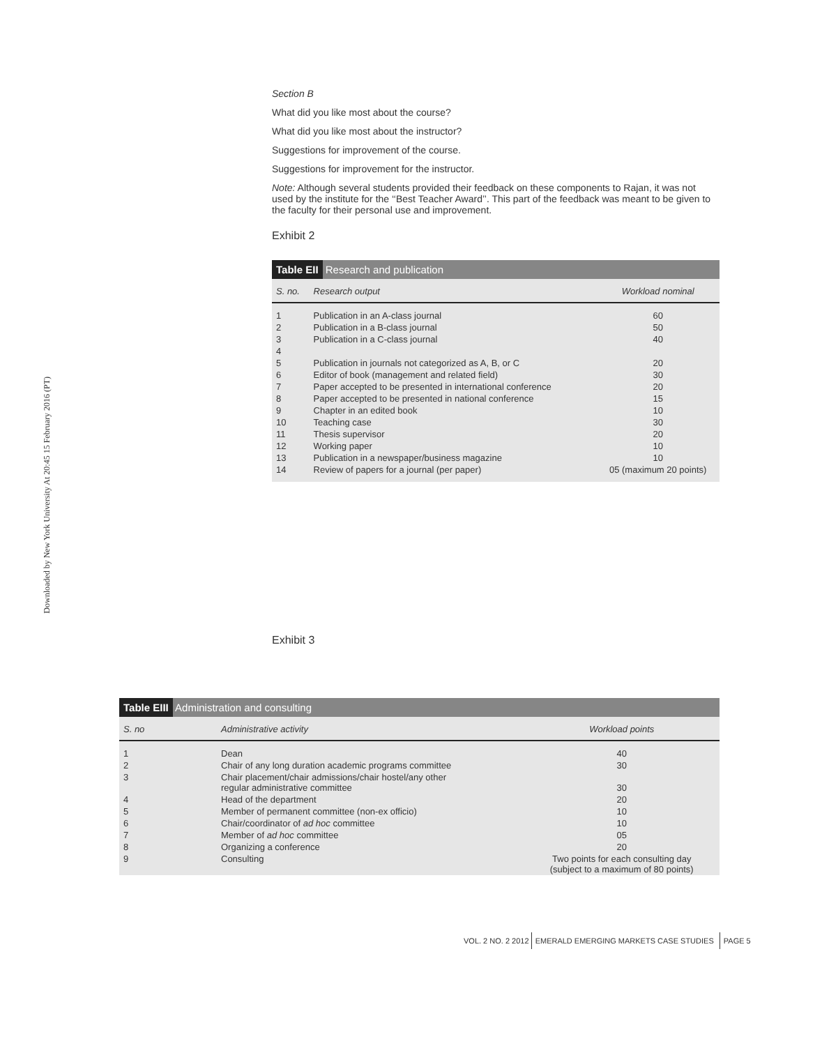Downloaded by New York University At 20:45 15 February 2016 (PT)
Section B
What did you like most about the course?
What did you like most about the instructor?
Suggestions for improvement of the course.
Suggestions for improvement for the instructor.
Note: Although several students provided their feedback on these components to Rajan, it was not used by the institute for the ‘‘Best Teacher Award’’. This part of the feedback was meant to be given to the faculty for their personal use and improvement.
Exhibit 2
Table EII Research and publication
| S. no. | Research output | Workload nominal |
| --- | --- | --- |
| 1 | Publication in an A-class journal | 60 |
| 2 | Publication in a B-class journal | 50 |
| 3 | Publication in a C-class journal | 40 |
| 4 | | |
| 5 | Publication in journals not categorized as A, B, or C | 20 |
| 6 | Editor of book (management and related field) | 30 |
| 7 | Paper accepted to be presented in international conference | 20 |
| 8 | Paper accepted to be presented in national conference | 15 |
| 9 | Chapter in an edited book | 10 |
| 10 | Teaching case | 30 |
| 11 | Thesis supervisor | 20 |
| 12 | Working paper | 10 |
| 13 | Publication in a newspaper/business magazine | 10 |
| 14 | Review of papers for a journal (per paper) | 05 (maximum 20 points) |
Exhibit 3
Table EIII Administration and consulting
| S. no | Administrative activity | Workload points |
| --- | --- | --- |
| 1 | Dean | 40 |
| 2 | Chair of any long duration academic programs committee | 30 |
| 3 | Chair placement/chair admissions/chair hostel/any other regular administrative committee | 30 |
| 4 | Head of the department | 20 |
| 5 | Member of permanent committee (non-ex officio) | 10 |
| 6 | Chair/coordinator of ad hoc committee | 10 |
| 7 | Member of ad hoc committee | 05 |
| 8 | Organizing a conference | 20 |
| 9 | Consulting | Two points for each consulting day (subject to a maximum of 80 points) |
VOL. 2 NO. 2 2012 EMERALD EMERGING MARKETS CASE STUDIES PAGE 5